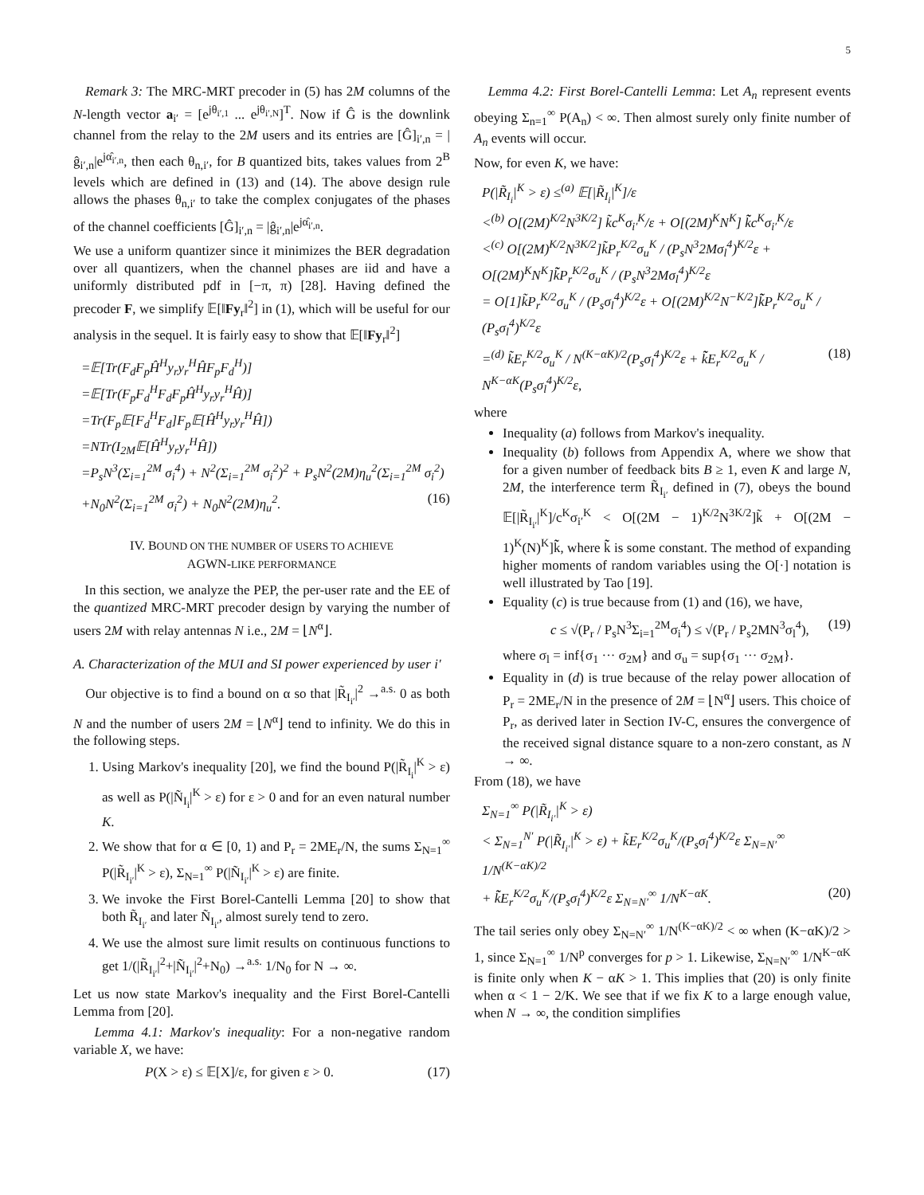5
Remark 3: The MRC-MRT precoder in (5) has 2M columns of the N-length vector a<sub>i′</sub> = [e<sup>jθ<sub>i′,1</sub></sup> ... e<sup>jθ<sub>i′,N</sub></sup>]<sup>T</sup>. Now if Ĝ is the downlink channel from the relay to the 2M users and its entries are [Ĝ]<sub>i′,n</sub> = |ĝ<sub>i′,n</sub>|e<sup>jα̂<sub>i′,n</sub></sup>, then each θ<sub>n,i′</sub>, for B quantized bits, takes values from 2<sup>B</sup> levels which are defined in (13) and (14). The above design rule allows the phases θ<sub>n,i′</sub> to take the complex conjugates of the phases of the channel coefficients [Ĝ]<sub>i′,n</sub> = |ĝ<sub>i′,n</sub>|e<sup>jα̂<sub>i′,n</sub></sup>.
We use a uniform quantizer since it minimizes the BER degradation over all quantizers, when the channel phases are iid and have a uniformly distributed pdf in [−π, π) [28]. Having defined the precoder F, we simplify 𝔼[‖Fy<sub>r</sub>‖<sup>2</sup>] in (1), which will be useful for our analysis in the sequel. It is fairly easy to show that 𝔼[‖Fy<sub>r</sub>‖<sup>2</sup>]
=𝔼[Tr(F<sub>d</sub>F<sub>p</sub>Ĥ<sup>H</sup>y<sub>r</sub>y<sub>r</sub><sup>H</sup>ĤF<sub>p</sub>F<sub>d</sub><sup>H</sup>)]
=𝔼[Tr(F<sub>p</sub>F<sub>d</sub><sup>H</sup>F<sub>d</sub>F<sub>p</sub>Ĥ<sup>H</sup>y<sub>r</sub>y<sub>r</sub><sup>H</sup>Ĥ)]
=Tr(F<sub>p</sub>𝔼[F<sub>d</sub><sup>H</sup>F<sub>d</sub>]F<sub>p</sub>𝔼[Ĥ<sup>H</sup>y<sub>r</sub>y<sub>r</sub><sup>H</sup>Ĥ])
=NTr(I<sub>2M</sub>𝔼[Ĥ<sup>H</sup>y<sub>r</sub>y<sub>r</sub><sup>H</sup>Ĥ])
=P<sub>s</sub>N<sup>3</sup>(Σ<sub>i=1</sub><sup>2M</sup> σ<sub>i</sub><sup>4</sup>) + N<sup>2</sup>(Σ<sub>i=1</sub><sup>2M</sup> σ<sub>i</sub><sup>2</sup>)<sup>2</sup> + P<sub>s</sub>N<sup>2</sup>(2M)η<sub>u</sub><sup>2</sup>(Σ<sub>i=1</sub><sup>2M</sup> σ<sub>i</sub><sup>2</sup>)
+N<sub>0</sub>N<sup>2</sup>(Σ<sub>i=1</sub><sup>2M</sup> σ<sub>i</sub><sup>2</sup>) + N<sub>0</sub>N<sup>2</sup>(2M)η<sub>u</sub><sup>2</sup>. (16)
IV. BOUND ON THE NUMBER OF USERS TO ACHIEVE
AGWN-LIKE PERFORMANCE
In this section, we analyze the PEP, the per-user rate and the EE of the quantized MRC-MRT precoder design by varying the number of users 2M with relay antennas N i.e., 2M = ⌊N<sup>α</sup>⌋.
A. Characterization of the MUI and SI power experienced by user i′
Our objective is to find a bound on α so that |R̃<sub>I<sub>i′</sub></sub>|<sup>2</sup> →<sup>a.s.</sup> 0 as both N and the number of users 2M = ⌊N<sup>α</sup>⌋ tend to infinity. We do this in the following steps.
1. Using Markov's inequality [20], we find the bound P(|R̃<sub>I<sub>i</sub></sub>|<sup>K</sup> > ε) as well as P(|Ñ<sub>I<sub>i</sub></sub>|<sup>K</sup> > ε) for ε > 0 and for an even natural number K.
2. We show that for α ∈ [0, 1) and P<sub>r</sub> = 2ME<sub>r</sub>/N, the sums Σ<sub>N=1</sub><sup>∞</sup> P(|R̃<sub>I<sub>i′</sub></sub>|<sup>K</sup> > ε), Σ<sub>N=1</sub><sup>∞</sup> P(|Ñ<sub>I<sub>i′</sub></sub>|<sup>K</sup> > ε) are finite.
3. We invoke the First Borel-Cantelli Lemma [20] to show that both R̃<sub>I<sub>i′</sub></sub> and later Ñ<sub>I<sub>i′</sub></sub>, almost surely tend to zero.
4. We use the almost sure limit results on continuous functions to get 1/(|R̃<sub>I<sub>i′</sub></sub>|<sup>2</sup>+|Ñ<sub>I<sub>i′</sub></sub>|<sup>2</sup>+N<sub>0</sub>) →<sup>a.s.</sup> 1/N<sub>0</sub> for N → ∞.
Let us now state Markov's inequality and the First Borel-Cantelli Lemma from [20].
Lemma 4.1: Markov's inequality: For a non-negative random variable X, we have:
P(X > ε) ≤ 𝔼[X]/ε, for given ε > 0. (17)
Lemma 4.2: First Borel-Cantelli Lemma: Let A<sub>n</sub> represent events obeying Σ<sub>n=1</sub><sup>∞</sup> P(A<sub>n</sub>) < ∞. Then almost surely only finite number of A<sub>n</sub> events will occur.
Now, for even K, we have:
P(|R̃<sub>I<sub>i</sub></sub>|<sup>K</sup> > ε) ≤<sup>(a)</sup> 𝔼[|R̃<sub>I<sub>i</sub></sub>|<sup>K</sup>]/ε
<<sup>(b)</sup> O[(2M)<sup>K/2</sup>N<sup>3K/2</sup>] k̃c<sup>K</sup>σ<sub>i′</sub><sup>K</sup>/ε + O[(2M)<sup>K</sup>N<sup>K</sup>] k̃̃c<sup>K</sup>σ<sub>i′</sub><sup>K</sup>/ε
<<sup>(c)</sup> O[(2M)<sup>K/2</sup>N<sup>3K/2</sup>]k̃P<sub>r</sub><sup>K/2</sup>σ<sub>u</sub><sup>K</sup> / (P<sub>s</sub>N<sup>3</sup>2Mσ<sub>l</sub><sup>4</sup>)<sup>K/2</sup>ε + O[(2M)<sup>K</sup>N<sup>K</sup>]k̃̃P<sub>r</sub><sup>K/2</sup>σ<sub>u</sub><sup>K</sup> / (P<sub>s</sub>N<sup>3</sup>2Mσ<sub>l</sub><sup>4</sup>)<sup>K/2</sup>ε
= O[1]k̃P<sub>r</sub><sup>K/2</sup>σ<sub>u</sub><sup>K</sup> / (P<sub>s</sub>σ<sub>l</sub><sup>4</sup>)<sup>K/2</sup>ε + O[(2M)<sup>K/2</sup>N<sup>−K/2</sup>]k̃̃P<sub>r</sub><sup>K/2</sup>σ<sub>u</sub><sup>K</sup> / (P<sub>s</sub>σ<sub>l</sub><sup>4</sup>)<sup>K/2</sup>ε
=<sup>(d)</sup> k̃E<sub>r</sub><sup>K/2</sup>σ<sub>u</sub><sup>K</sup> / N<sup>(K−αK)/2</sup>(P<sub>s</sub>σ<sub>l</sub><sup>4</sup>)<sup>K/2</sup>ε + k̃̃E<sub>r</sub><sup>K/2</sup>σ<sub>u</sub><sup>K</sup> / N<sup>K−αK</sup>(P<sub>s</sub>σ<sub>l</sub><sup>4</sup>)<sup>K/2</sup>ε, (18)
where
Inequality (a) follows from Markov's inequality.
Inequality (b) follows from Appendix A, where we show that for a given number of feedback bits B ≥ 1, even K and large N, 2M, the interference term R̃<sub>I<sub>i′</sub></sub> defined in (7), obeys the bound 𝔼[|R̃<sub>I<sub>i′</sub></sub>|<sup>K</sup>]/c<sup>K</sup>σ<sub>i′</sub><sup>K</sup> < O[(2M − 1)<sup>K/2</sup>N<sup>3K/2</sup>]k̃ + O[(2M − 1)<sup>K</sup>(N)<sup>K</sup>]k̃̃, where k̃̃ is some constant. The method of expanding higher moments of random variables using the O[·] notation is well illustrated by Tao [19].
Equality (c) is true because from (1) and (16), we have,
c ≤ √(P<sub>r</sub> / P<sub>s</sub>N<sup>3</sup>Σ<sub>i=1</sub><sup>2M</sup>σ<sub>i</sub><sup>4</sup>) ≤ √(P<sub>r</sub> / P<sub>s</sub>2MN<sup>3</sup>σ<sub>l</sub><sup>4</sup>), (19)
where σ<sub>l</sub> = inf{σ<sub>1</sub> ··· σ<sub>2M</sub>} and σ<sub>u</sub> = sup{σ<sub>1</sub> ··· σ<sub>2M</sub>}.
Equality in (d) is true because of the relay power allocation of P<sub>r</sub> = 2ME<sub>r</sub>/N in the presence of 2M = ⌊N<sup>α</sup>⌋ users. This choice of P<sub>r</sub>, as derived later in Section IV-C, ensures the convergence of the received signal distance square to a non-zero constant, as N → ∞.
From (18), we have
Σ<sub>N=1</sub><sup>∞</sup> P(|R̃<sub>I<sub>i′</sub></sub>|<sup>K</sup> > ε)
< Σ<sub>N=1</sub><sup>N′</sup> P(|R̃<sub>I<sub>i′</sub></sub>|<sup>K</sup> > ε) + k̃E<sub>r</sub><sup>K/2</sup>σ<sub>u</sub><sup>K</sup>/(P<sub>s</sub>σ<sub>l</sub><sup>4</sup>)<sup>K/2</sup>ε Σ<sub>N=N′</sub><sup>∞</sup> 1/N<sup>(K−αK)/2</sup>
+ k̃̃E<sub>r</sub><sup>K/2</sup>σ<sub>u</sub><sup>K</sup>/(P<sub>s</sub>σ<sub>l</sub><sup>4</sup>)<sup>K/2</sup>ε Σ<sub>N=N′</sub><sup>∞</sup> 1/N<sup>K−αK</sup>. (20)
The tail series only obey Σ<sub>N=N′</sub><sup>∞</sup> 1/N<sup>(K−αK)/2</sup> < ∞ when (K−αK)/2 > 1, since Σ<sub>N=1</sub><sup>∞</sup> 1/N<sup>p</sup> converges for p > 1. Likewise, Σ<sub>N=N′</sub><sup>∞</sup> 1/N<sup>K−αK</sup> is finite only when K − αK > 1. This implies that (20) is only finite when α < 1 − 2/K. We see that if we fix K to a large enough value, when N → ∞, the condition simplifies